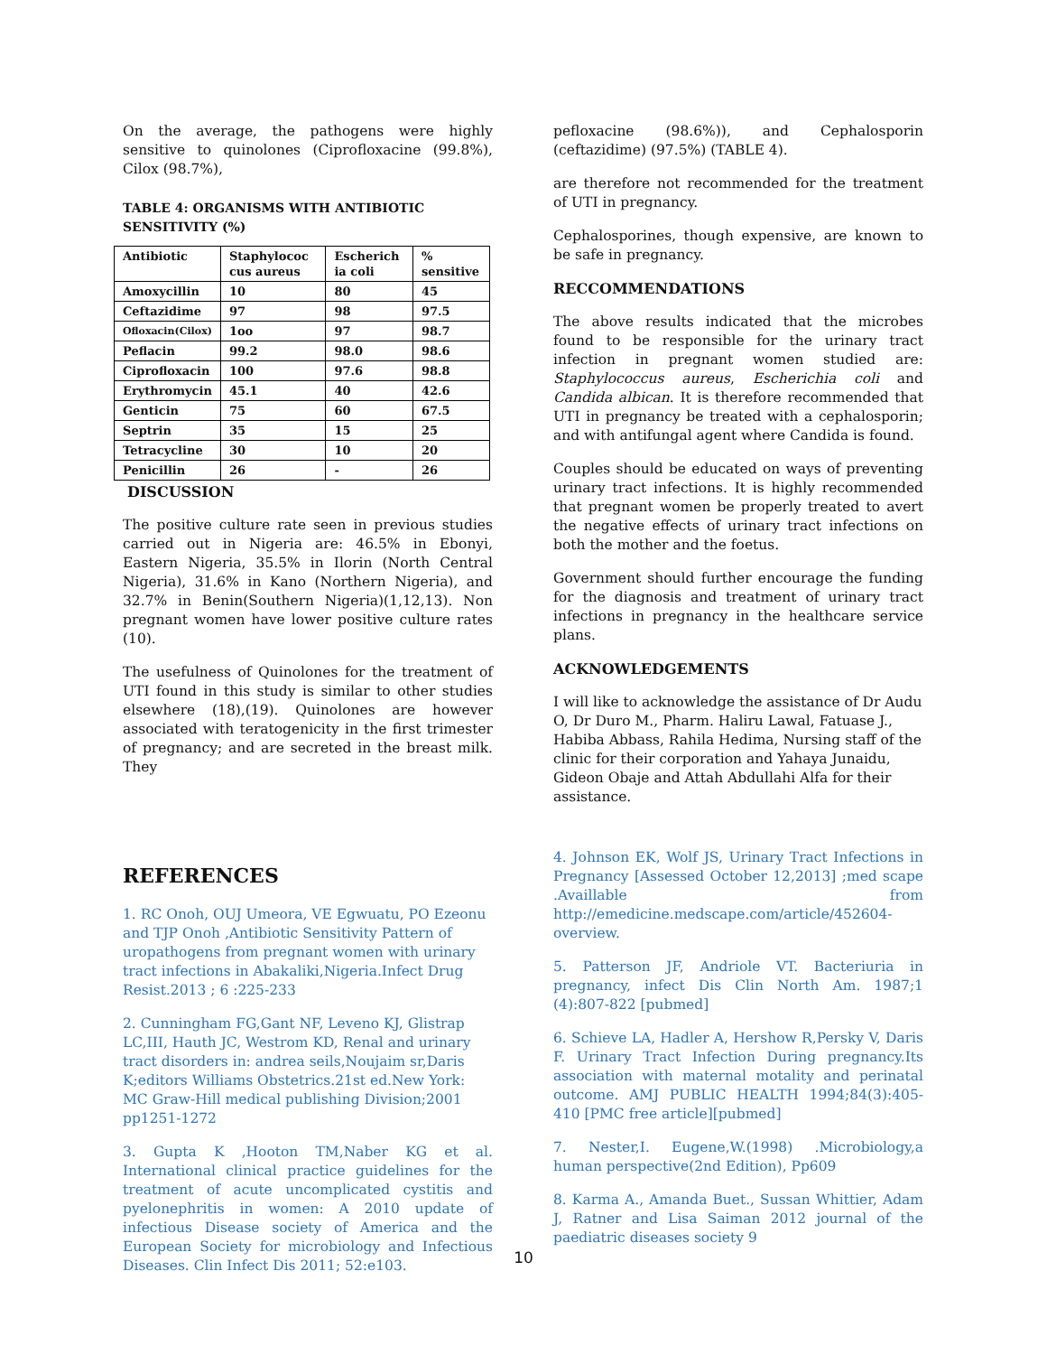On the average, the pathogens were highly sensitive to quinolones (Ciprofloxacine (99.8%), Cilox (98.7%),
TABLE 4: ORGANISMS WITH ANTIBIOTIC SENSITIVITY (%)
| Antibiotic | Staphylococ cus aureus | Escherich ia coli | % sensitive |
| --- | --- | --- | --- |
| Amoxycillin | 10 | 80 | 45 |
| Ceftazidime | 97 | 98 | 97.5 |
| Ofloxacin(Cilox) | 1oo | 97 | 98.7 |
| Peflacin | 99.2 | 98.0 | 98.6 |
| Ciprofloxacin | 100 | 97.6 | 98.8 |
| Erythromycin | 45.1 | 40 | 42.6 |
| Genticin | 75 | 60 | 67.5 |
| Septrin | 35 | 15 | 25 |
| Tetracycline | 30 | 10 | 20 |
| Penicillin | 26 | - | 26 |
DISCUSSION
The positive culture rate seen in previous studies carried out in Nigeria are: 46.5% in Ebonyi, Eastern Nigeria, 35.5% in Ilorin (North Central Nigeria), 31.6% in Kano (Northern Nigeria), and 32.7% in Benin(Southern Nigeria)(1,12,13). Non pregnant women have lower positive culture rates (10).
The usefulness of Quinolones for the treatment of UTI found in this study is similar to other studies elsewhere (18),(19). Quinolones are however associated with teratogenicity in the first trimester of pregnancy; and are secreted in the breast milk. They
pefloxacine (98.6%)), and Cephalosporin (ceftazidime) (97.5%) (TABLE 4).
are therefore not recommended for the treatment of UTI in pregnancy.
Cephalosporines, though expensive, are known to be safe in pregnancy.
RECCOMMENDATIONS
The above results indicated that the microbes found to be responsible for the urinary tract infection in pregnant women studied are: Staphylococcus aureus, Escherichia coli and Candida albican. It is therefore recommended that UTI in pregnancy be treated with a cephalosporin; and with antifungal agent where Candida is found.
Couples should be educated on ways of preventing urinary tract infections. It is highly recommended that pregnant women be properly treated to avert the negative effects of urinary tract infections on both the mother and the foetus.
Government should further encourage the funding for the diagnosis and treatment of urinary tract infections in pregnancy in the healthcare service plans.
ACKNOWLEDGEMENTS
I will like to acknowledge the assistance of Dr Audu O, Dr Duro M., Pharm. Haliru Lawal, Fatuase J., Habiba Abbass, Rahila Hedima, Nursing staff of the clinic for their corporation and Yahaya Junaidu, Gideon Obaje and Attah Abdullahi Alfa for their assistance.
REFERENCES
1. RC Onoh, OUJ Umeora, VE Egwuatu, PO Ezeonu and TJP Onoh ,Antibiotic Sensitivity Pattern of uropathogens from pregnant women with urinary tract infections in Abakaliki,Nigeria.Infect Drug Resist.2013 ; 6 :225-233
2. Cunningham FG,Gant NF, Leveno KJ, Glistrap LC,III, Hauth JC, Westrom KD, Renal and urinary tract disorders in: andrea seils,Noujaim sr,Daris K;editors Williams Obstetrics.21st ed.New York: MC Graw-Hill medical publishing Division;2001 pp1251-1272
3. Gupta K ,Hooton TM,Naber KG et al. International clinical practice guidelines for the treatment of acute uncomplicated cystitis and pyelonephritis in women: A 2010 update of infectious Disease society of America and the European Society for microbiology and Infectious Diseases. Clin Infect Dis 2011; 52:e103.
4. Johnson EK, Wolf JS, Urinary Tract Infections in Pregnancy [Assessed October 12,2013] ;med scape .Availlable from http://emedicine.medscape.com/article/452604-overview.
5. Patterson JF, Andriole VT. Bacteriuria in pregnancy, infect Dis Clin North Am. 1987;1 (4):807-822 [pubmed]
6. Schieve LA, Hadler A, Hershow R,Persky V, Daris F. Urinary Tract Infection During pregnancy.Its association with maternal motality and perinatal outcome. AMJ PUBLIC HEALTH 1994;84(3):405-410 [PMC free article][pubmed]
7. Nester,I. Eugene,W.(1998) .Microbiology,a human perspective(2nd Edition), Pp609
8. Karma A., Amanda Buet., Sussan Whittier, Adam J, Ratner and Lisa Saiman 2012 journal of the paediatric diseases society 9
10